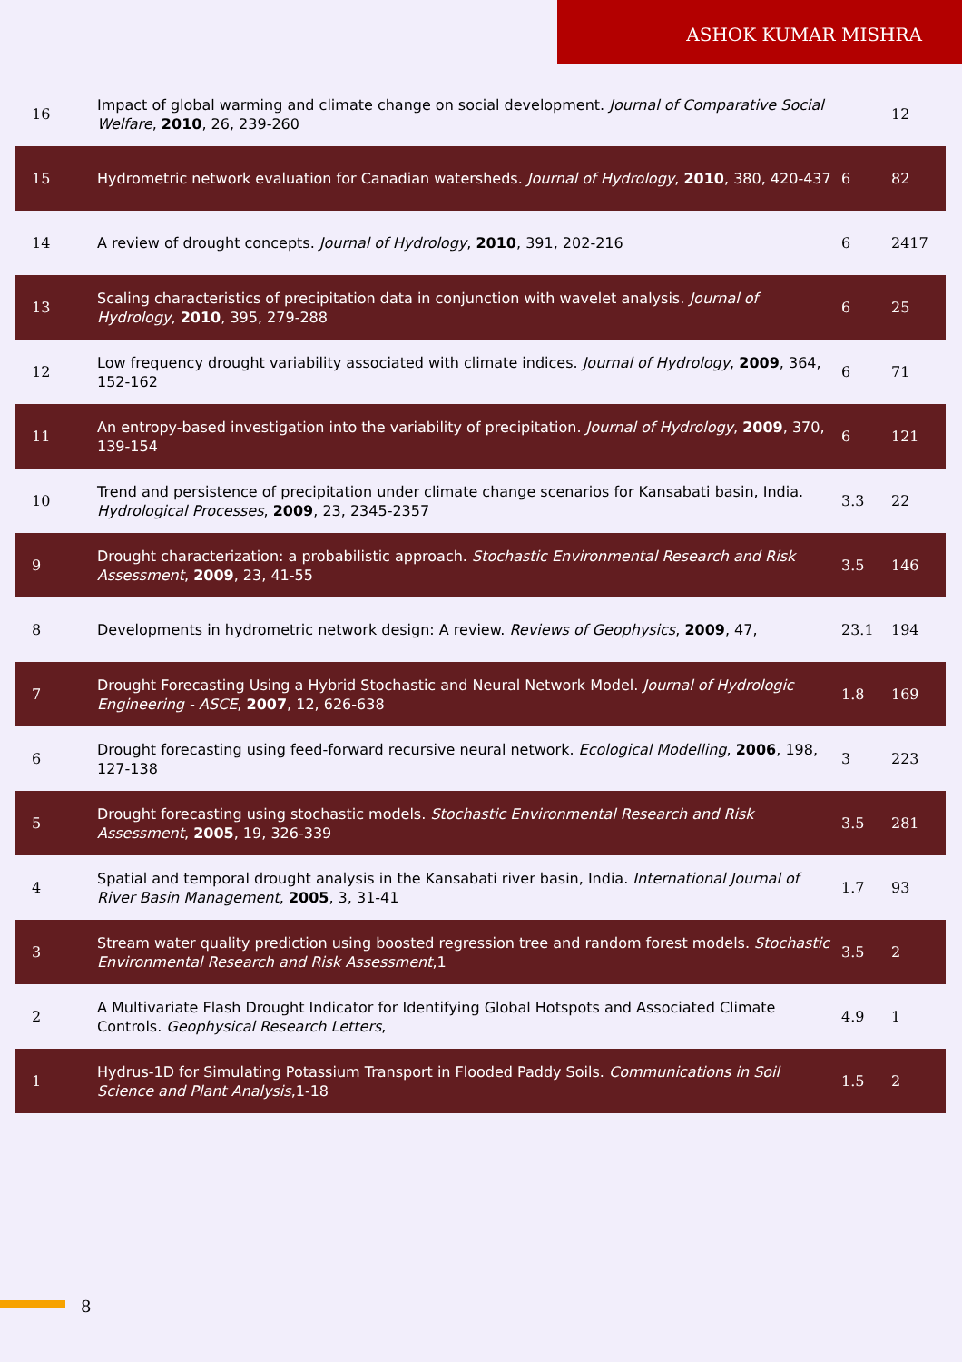ASHOK KUMAR MISHRA
| 16 | Impact of global warming and climate change on social development. Journal of Comparative Social Welfare , 2010 , 26, 239-260 | | 12 |
| 15 | Hydrometric network evaluation for Canadian watersheds. Journal of Hydrology , 2010 , 380, 420-437 | 6 | 82 |
| 14 | A review of drought concepts. Journal of Hydrology , 2010 , 391, 202-216 | 6 | 2417 |
| 13 | Scaling characteristics of precipitation data in conjunction with wavelet analysis. Journal of Hydrology , 2010 , 395, 279-288 | 6 | 25 |
| 12 | Low frequency drought variability associated with climate indices. Journal of Hydrology , 2009 , 364, 152-162 | 6 | 71 |
| 11 | An entropy-based investigation into the variability of precipitation. Journal of Hydrology , 2009 , 370, 139-154 | 6 | 121 |
| 10 | Trend and persistence of precipitation under climate change scenarios for Kansabati basin, India. Hydrological Processes , 2009 , 23, 2345-2357 | 3.3 | 22 |
| 9 | Drought characterization: a probabilistic approach. Stochastic Environmental Research and Risk Assessment , 2009 , 23, 41-55 | 3.5 | 146 |
| 8 | Developments in hydrometric network design: A review. Reviews of Geophysics , 2009 , 47, | 23.1 | 194 |
| 7 | Drought Forecasting Using a Hybrid Stochastic and Neural Network Model. Journal of Hydrologic Engineering - ASCE , 2007 , 12, 626-638 | 1.8 | 169 |
| 6 | Drought forecasting using feed-forward recursive neural network. Ecological Modelling , 2006 , 198, 127-138 | 3 | 223 |
| 5 | Drought forecasting using stochastic models. Stochastic Environmental Research and Risk Assessment , 2005 , 19, 326-339 | 3.5 | 281 |
| 4 | Spatial and temporal drought analysis in the Kansabati river basin, India. International Journal of River Basin Management , 2005 , 3, 31-41 | 1.7 | 93 |
| 3 | Stream water quality prediction using boosted regression tree and random forest models. Stochastic Environmental Research and Risk Assessment ,1 | 3.5 | 2 |
| 2 | A Multivariate Flash Drought Indicator for Identifying Global Hotspots and Associated Climate Controls. Geophysical Research Letters , | 4.9 | 1 |
| 1 | Hydrus-1D for Simulating Potassium Transport in Flooded Paddy Soils. Communications in Soil Science and Plant Analysis ,1-18 | 1.5 | 2 |
8